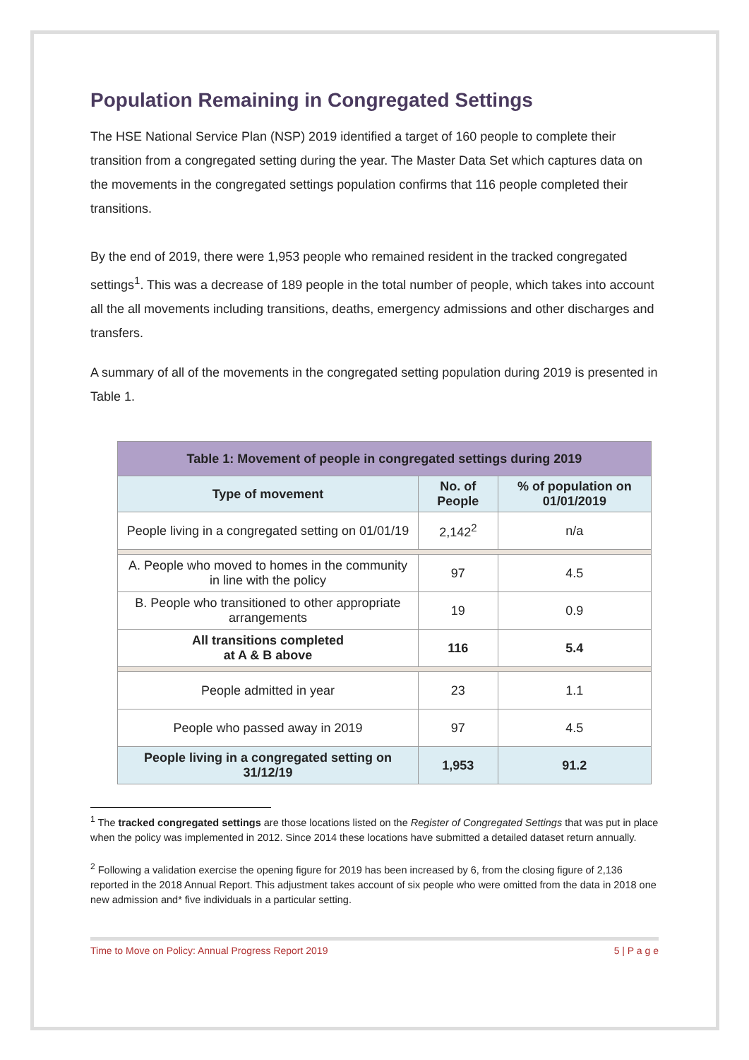Population Remaining in Congregated Settings
The HSE National Service Plan (NSP) 2019 identified a target of 160 people to complete their transition from a congregated setting during the year. The Master Data Set which captures data on the movements in the congregated settings population confirms that 116 people completed their transitions.
By the end of 2019, there were 1,953 people who remained resident in the tracked congregated settings<sup>1</sup>. This was a decrease of 189 people in the total number of people, which takes into account all the all movements including transitions, deaths, emergency admissions and other discharges and transfers.
A summary of all of the movements in the congregated setting population during 2019 is presented in Table 1.
| Table 1: Movement of people in congregated settings during 2019 | | |
| Type of movement | No. of People | % of population on 01/01/2019 |
| People living in a congregated setting on 01/01/19 | 2,142<sup>2</sup> | n/a |
| A. People who moved to homes in the community in line with the policy | 97 | 4.5 |
| B. People who transitioned to other appropriate arrangements | 19 | 0.9 |
| All transitions completed at A & B above | 116 | 5.4 |
| People admitted in year | 23 | 1.1 |
| People who passed away in 2019 | 97 | 4.5 |
| People living in a congregated setting on 31/12/19 | 1,953 | 91.2 |
<sup>1</sup> The tracked congregated settings are those locations listed on the Register of Congregated Settings that was put in place when the policy was implemented in 2012. Since 2014 these locations have submitted a detailed dataset return annually.
<sup>2</sup> Following a validation exercise the opening figure for 2019 has been increased by 6, from the closing figure of 2,136 reported in the 2018 Annual Report. This adjustment takes account of six people who were omitted from the data in 2018 one new admission and* five individuals in a particular setting.
Time to Move on Policy: Annual Progress Report 2019 5 | P a g e